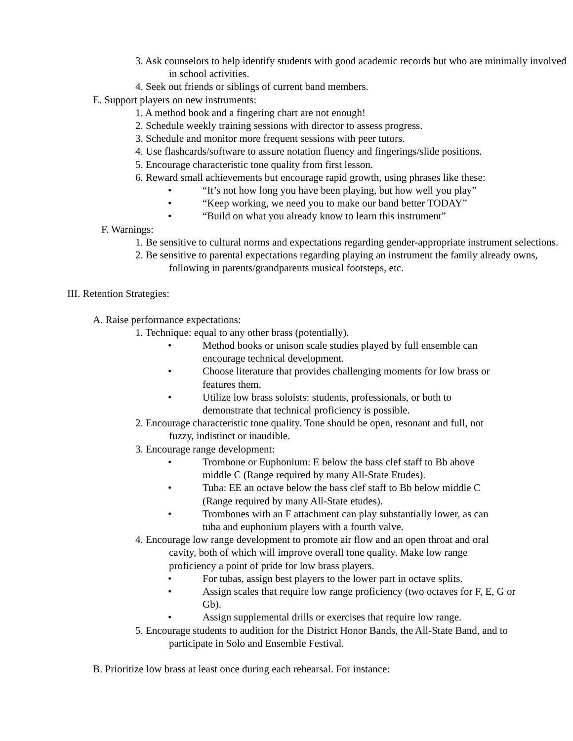3. Ask counselors to help identify students with good academic records but who are minimally involved in school activities.
4. Seek out friends or siblings of current band members.
E. Support players on new instruments:
1. A method book and a fingering chart are not enough!
2. Schedule weekly training sessions with director to assess progress.
3. Schedule and monitor more frequent sessions with peer tutors.
4. Use flashcards/software to assure notation fluency and fingerings/slide positions.
5. Encourage characteristic tone quality from first lesson.
6. Reward small achievements but encourage rapid growth, using phrases like these:
• “It’s not how long you have been playing, but how well you play”
• “Keep working, we need you to make our band better TODAY”
• “Build on what you already know to learn this instrument”
F. Warnings:
1. Be sensitive to cultural norms and expectations regarding gender-appropriate instrument selections.
2. Be sensitive to parental expectations regarding playing an instrument the family already owns, following in parents/grandparents musical footsteps, etc.
III. Retention Strategies:
A. Raise performance expectations:
1. Technique: equal to any other brass (potentially).
• Method books or unison scale studies played by full ensemble can encourage technical development.
• Choose literature that provides challenging moments for low brass or features them.
• Utilize low brass soloists: students, professionals, or both to demonstrate that technical proficiency is possible.
2. Encourage characteristic tone quality. Tone should be open, resonant and full, not fuzzy, indistinct or inaudible.
3. Encourage range development:
• Trombone or Euphonium: E below the bass clef staff to Bb above middle C (Range required by many All-State Etudes).
• Tuba: EE an octave below the bass clef staff to Bb below middle C (Range required by many All-State etudes).
• Trombones with an F attachment can play substantially lower, as can tuba and euphonium players with a fourth valve.
4. Encourage low range development to promote air flow and an open throat and oral cavity, both of which will improve overall tone quality. Make low range proficiency a point of pride for low brass players.
• For tubas, assign best players to the lower part in octave splits.
• Assign scales that require low range proficiency (two octaves for F, E, G or Gb).
• Assign supplemental drills or exercises that require low range.
5. Encourage students to audition for the District Honor Bands, the All-State Band, and to participate in Solo and Ensemble Festival.
B. Prioritize low brass at least once during each rehearsal. For instance: